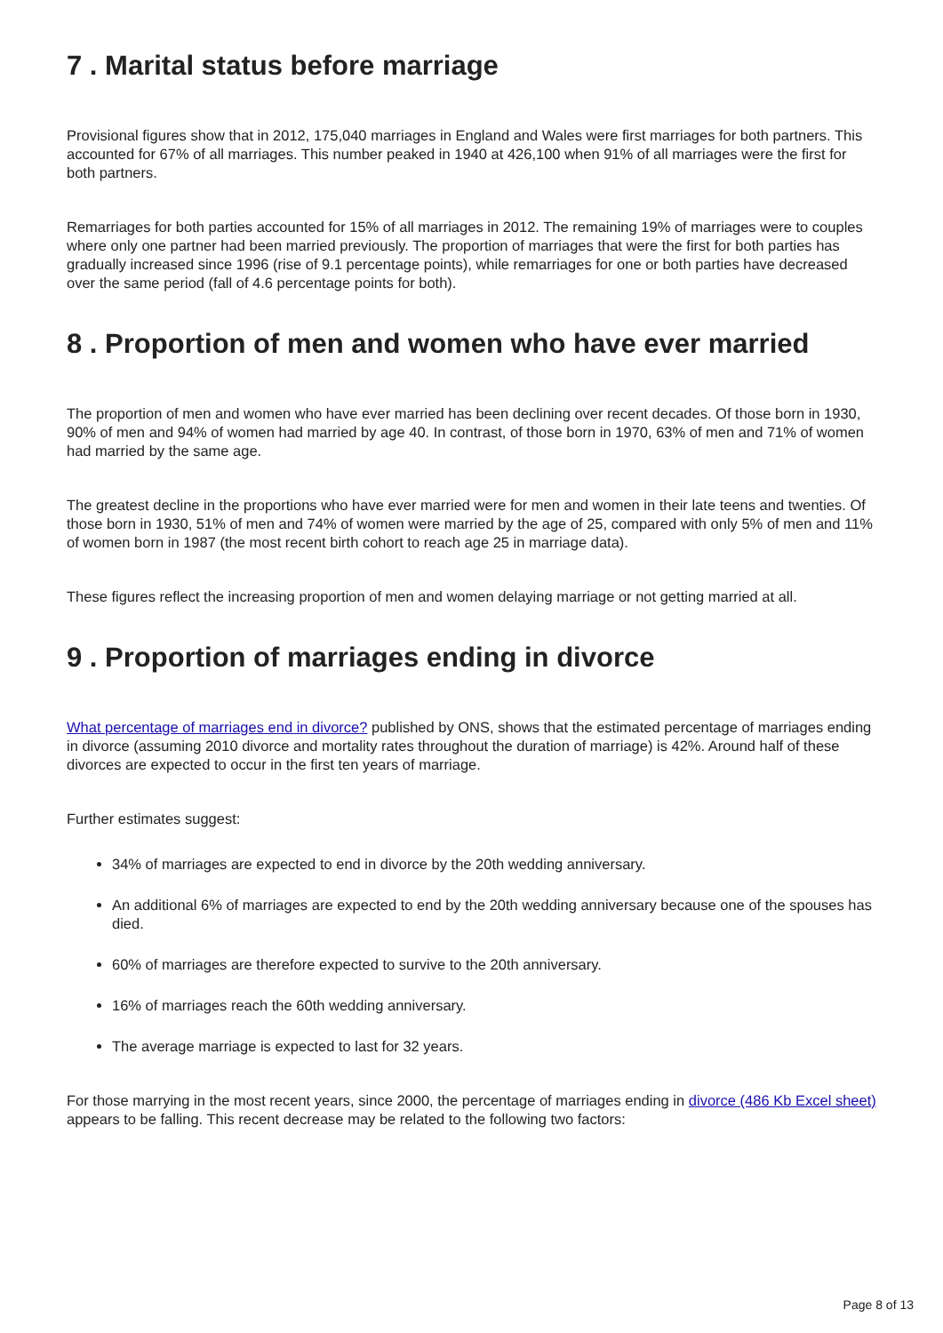7 . Marital status before marriage
Provisional figures show that in 2012, 175,040 marriages in England and Wales were first marriages for both partners. This accounted for 67% of all marriages. This number peaked in 1940 at 426,100 when 91% of all marriages were the first for both partners.
Remarriages for both parties accounted for 15% of all marriages in 2012. The remaining 19% of marriages were to couples where only one partner had been married previously. The proportion of marriages that were the first for both parties has gradually increased since 1996 (rise of 9.1 percentage points), while remarriages for one or both parties have decreased over the same period (fall of 4.6 percentage points for both).
8 . Proportion of men and women who have ever married
The proportion of men and women who have ever married has been declining over recent decades. Of those born in 1930, 90% of men and 94% of women had married by age 40. In contrast, of those born in 1970, 63% of men and 71% of women had married by the same age.
The greatest decline in the proportions who have ever married were for men and women in their late teens and twenties. Of those born in 1930, 51% of men and 74% of women were married by the age of 25, compared with only 5% of men and 11% of women born in 1987 (the most recent birth cohort to reach age 25 in marriage data).
These figures reflect the increasing proportion of men and women delaying marriage or not getting married at all.
9 . Proportion of marriages ending in divorce
What percentage of marriages end in divorce? published by ONS, shows that the estimated percentage of marriages ending in divorce (assuming 2010 divorce and mortality rates throughout the duration of marriage) is 42%. Around half of these divorces are expected to occur in the first ten years of marriage.
Further estimates suggest:
34% of marriages are expected to end in divorce by the 20th wedding anniversary.
An additional 6% of marriages are expected to end by the 20th wedding anniversary because one of the spouses has died.
60% of marriages are therefore expected to survive to the 20th anniversary.
16% of marriages reach the 60th wedding anniversary.
The average marriage is expected to last for 32 years.
For those marrying in the most recent years, since 2000, the percentage of marriages ending in divorce (486 Kb Excel sheet) appears to be falling. This recent decrease may be related to the following two factors:
Page 8 of 13